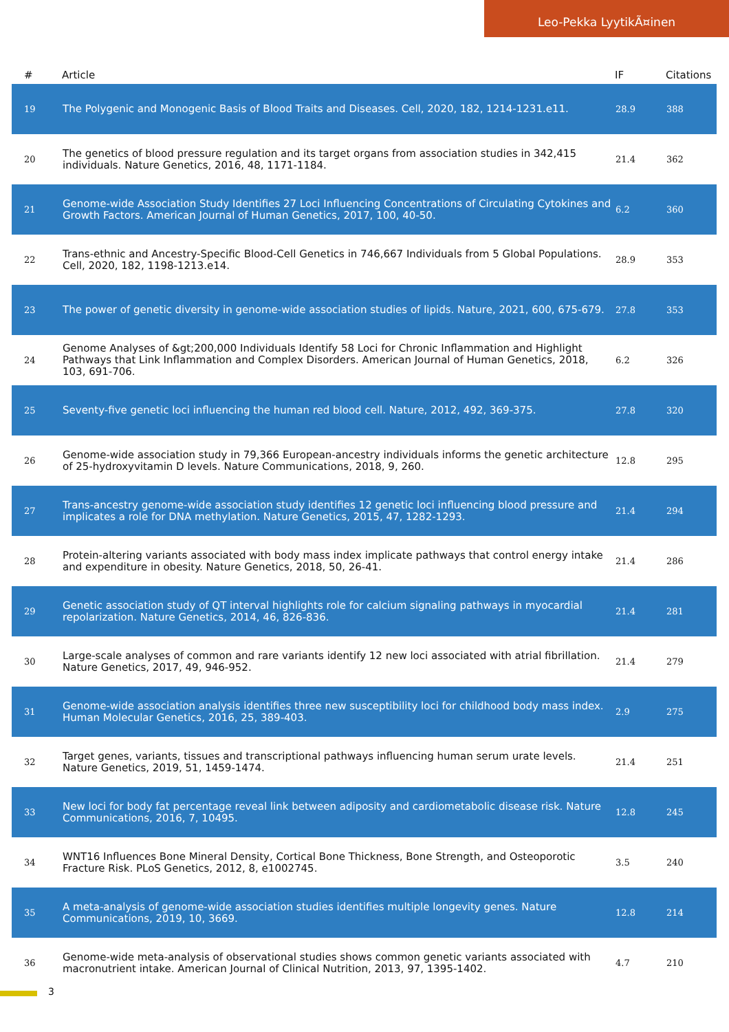Leo-Pekka LyytikÃ¤inen
| # | Article | IF | Citations |
| --- | --- | --- | --- |
| 19 | The Polygenic and Monogenic Basis of Blood Traits and Diseases. Cell, 2020, 182, 1214-1231.e11. | 28.9 | 388 |
| 20 | The genetics of blood pressure regulation and its target organs from association studies in 342,415 individuals. Nature Genetics, 2016, 48, 1171-1184. | 21.4 | 362 |
| 21 | Genome-wide Association Study Identifies 27 Loci Influencing Concentrations of Circulating Cytokines and Growth Factors. American Journal of Human Genetics, 2017, 100, 40-50. | 6.2 | 360 |
| 22 | Trans-ethnic and Ancestry-Specific Blood-Cell Genetics in 746,667 Individuals from 5 Global Populations. Cell, 2020, 182, 1198-1213.e14. | 28.9 | 353 |
| 23 | The power of genetic diversity in genome-wide association studies of lipids. Nature, 2021, 600, 675-679. | 27.8 | 353 |
| 24 | Genome Analyses of &gt;200,000 Individuals Identify 58 Loci for Chronic Inflammation and Highlight Pathways that Link Inflammation and Complex Disorders. American Journal of Human Genetics, 2018, 103, 691-706. | 6.2 | 326 |
| 25 | Seventy-five genetic loci influencing the human red blood cell. Nature, 2012, 492, 369-375. | 27.8 | 320 |
| 26 | Genome-wide association study in 79,366 European-ancestry individuals informs the genetic architecture of 25-hydroxyvitamin D levels. Nature Communications, 2018, 9, 260. | 12.8 | 295 |
| 27 | Trans-ancestry genome-wide association study identifies 12 genetic loci influencing blood pressure and implicates a role for DNA methylation. Nature Genetics, 2015, 47, 1282-1293. | 21.4 | 294 |
| 28 | Protein-altering variants associated with body mass index implicate pathways that control energy intake and expenditure in obesity. Nature Genetics, 2018, 50, 26-41. | 21.4 | 286 |
| 29 | Genetic association study of QT interval highlights role for calcium signaling pathways in myocardial repolarization. Nature Genetics, 2014, 46, 826-836. | 21.4 | 281 |
| 30 | Large-scale analyses of common and rare variants identify 12 new loci associated with atrial fibrillation. Nature Genetics, 2017, 49, 946-952. | 21.4 | 279 |
| 31 | Genome-wide association analysis identifies three new susceptibility loci for childhood body mass index. Human Molecular Genetics, 2016, 25, 389-403. | 2.9 | 275 |
| 32 | Target genes, variants, tissues and transcriptional pathways influencing human serum urate levels. Nature Genetics, 2019, 51, 1459-1474. | 21.4 | 251 |
| 33 | New loci for body fat percentage reveal link between adiposity and cardiometabolic disease risk. Nature Communications, 2016, 7, 10495. | 12.8 | 245 |
| 34 | WNT16 Influences Bone Mineral Density, Cortical Bone Thickness, Bone Strength, and Osteoporotic Fracture Risk. PLoS Genetics, 2012, 8, e1002745. | 3.5 | 240 |
| 35 | A meta-analysis of genome-wide association studies identifies multiple longevity genes. Nature Communications, 2019, 10, 3669. | 12.8 | 214 |
| 36 | Genome-wide meta-analysis of observational studies shows common genetic variants associated with macronutrient intake. American Journal of Clinical Nutrition, 2013, 97, 1395-1402. | 4.7 | 210 |
3